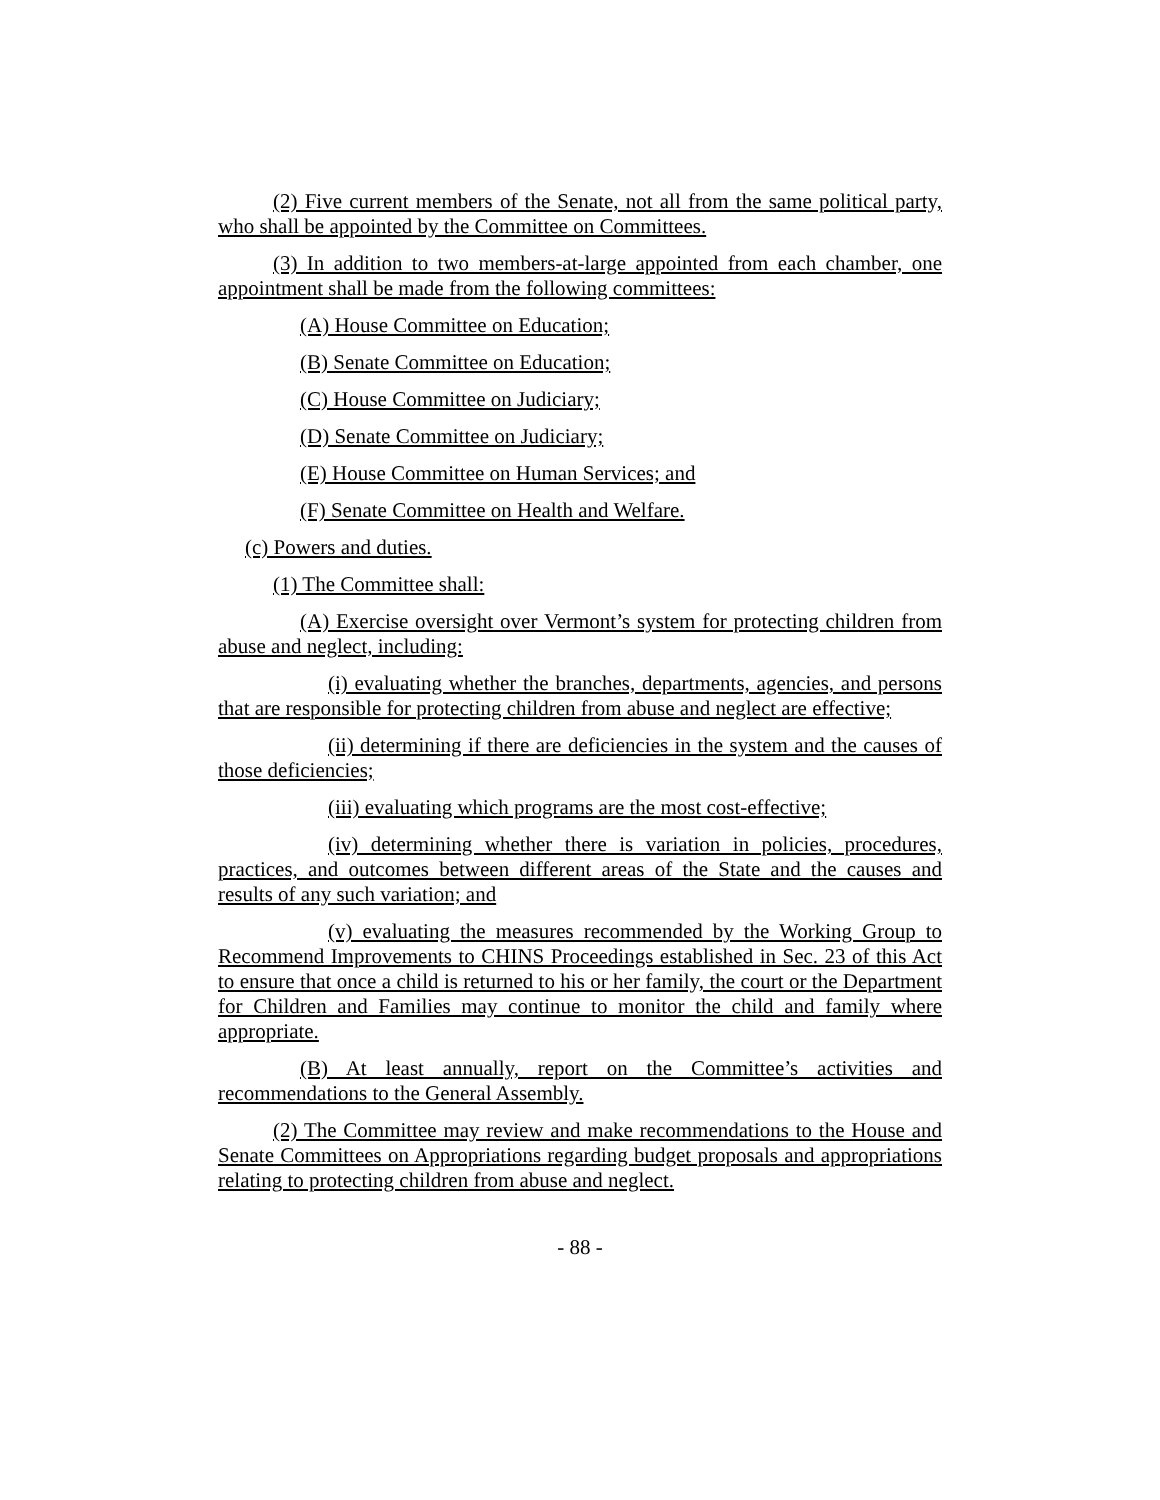(2) Five current members of the Senate, not all from the same political party, who shall be appointed by the Committee on Committees.
(3) In addition to two members-at-large appointed from each chamber, one appointment shall be made from the following committees:
(A) House Committee on Education;
(B) Senate Committee on Education;
(C) House Committee on Judiciary;
(D) Senate Committee on Judiciary;
(E) House Committee on Human Services; and
(F) Senate Committee on Health and Welfare.
(c) Powers and duties.
(1) The Committee shall:
(A) Exercise oversight over Vermont’s system for protecting children from abuse and neglect, including:
(i) evaluating whether the branches, departments, agencies, and persons that are responsible for protecting children from abuse and neglect are effective;
(ii) determining if there are deficiencies in the system and the causes of those deficiencies;
(iii) evaluating which programs are the most cost-effective;
(iv) determining whether there is variation in policies, procedures, practices, and outcomes between different areas of the State and the causes and results of any such variation; and
(v) evaluating the measures recommended by the Working Group to Recommend Improvements to CHINS Proceedings established in Sec. 23 of this Act to ensure that once a child is returned to his or her family, the court or the Department for Children and Families may continue to monitor the child and family where appropriate.
(B) At least annually, report on the Committee’s activities and recommendations to the General Assembly.
(2) The Committee may review and make recommendations to the House and Senate Committees on Appropriations regarding budget proposals and appropriations relating to protecting children from abuse and neglect.
- 88 -